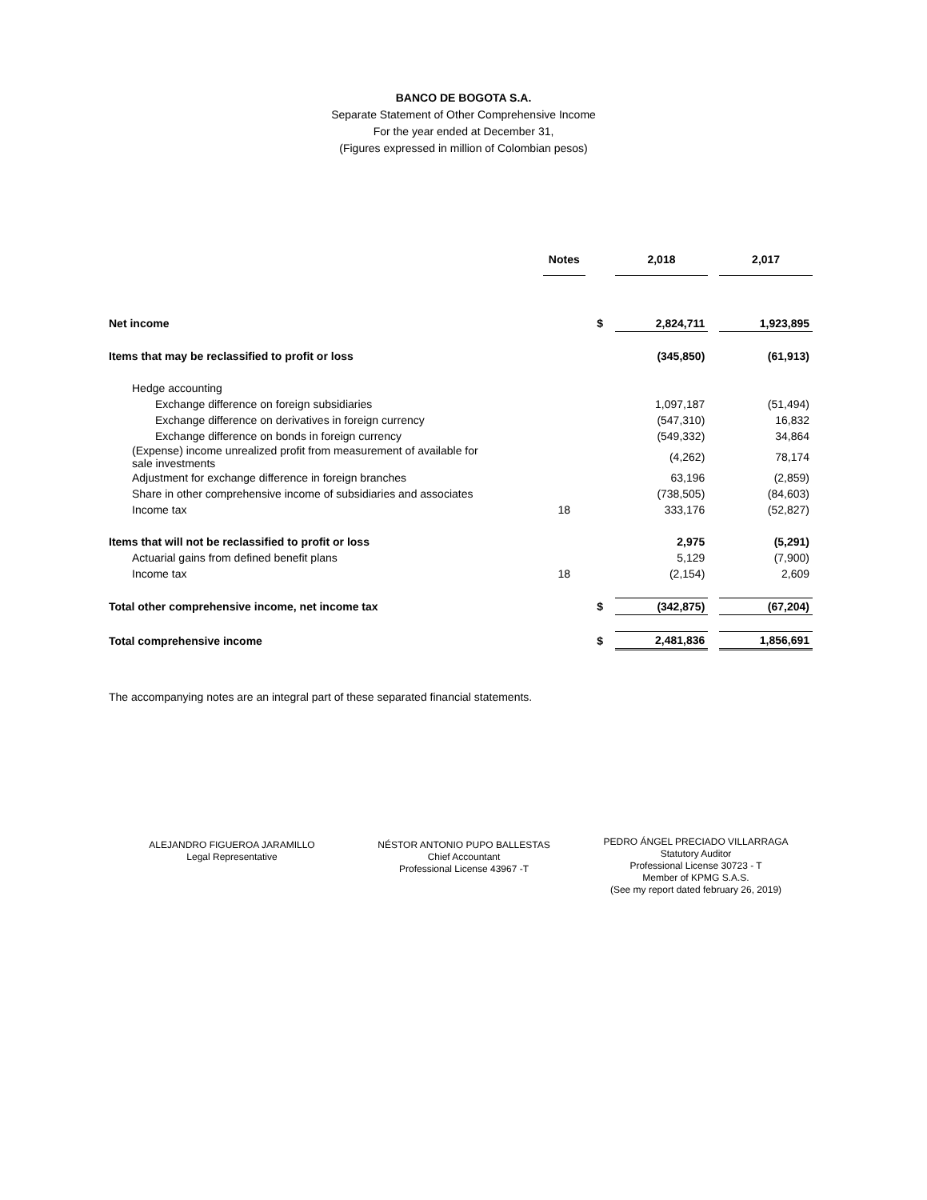BANCO DE BOGOTA S.A.
Separate Statement of Other Comprehensive Income
For the year ended at December 31,
(Figures expressed in million of Colombian pesos)
| | Notes | | 2,018 | | 2,017 |
| Net income | | $ | 2,824,711 | | 1,923,895 |
| Items that may be reclassified to profit or loss | | | (345,850) | | (61,913) |
| Hedge accounting | | | | | |
| Exchange difference on foreign subsidiaries | | | 1,097,187 | | (51,494) |
| Exchange difference on derivatives in foreign currency | | | (547,310) | | 16,832 |
| Exchange difference on bonds in foreign currency | | | (549,332) | | 34,864 |
| (Expense) income unrealized profit from measurement of available for sale investments | | | (4,262) | | 78,174 |
| Adjustment for exchange difference in foreign branches | | | 63,196 | | (2,859) |
| Share in other comprehensive income of subsidiaries and associates | | | (738,505) | | (84,603) |
| Income tax | 18 | | 333,176 | | (52,827) |
| Items that will not be reclassified to profit or loss | | | 2,975 | | (5,291) |
| Actuarial gains from defined benefit plans | | | 5,129 | | (7,900) |
| Income tax | 18 | | (2,154) | | 2,609 |
| Total other comprehensive income, net income tax | | $ | (342,875) | | (67,204) |
| Total comprehensive income | | $ | 2,481,836 | | 1,856,691 |
The accompanying notes are an integral part of these separated financial statements.
ALEJANDRO FIGUEROA JARAMILLO
Legal Representative
NÉSTOR ANTONIO PUPO BALLESTAS
Chief Accountant
Professional License 43967 -T
PEDRO ÁNGEL PRECIADO VILLARRAGA
Statutory Auditor
Professional License 30723 - T
Member of KPMG S.A.S.
(See my report dated february 26, 2019)